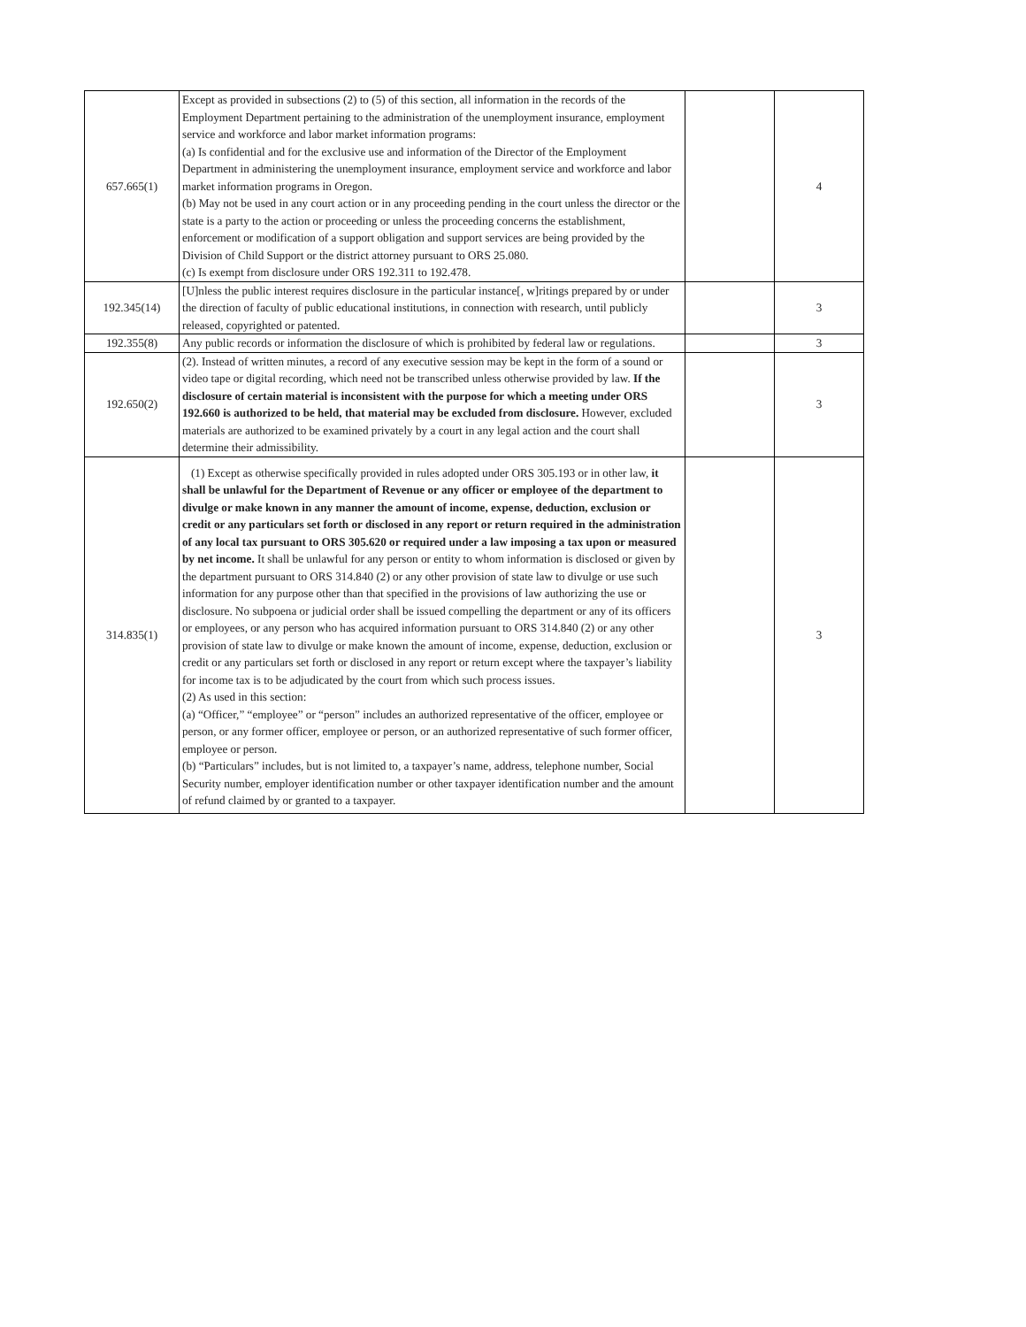| 657.665(1) | Except as provided in subsections (2) to (5) of this section, all information in the records of the Employment Department pertaining to the administration of the unemployment insurance, employment service and workforce and labor market information programs: (a) Is confidential and for the exclusive use and information of the Director of the Employment Department in administering the unemployment insurance, employment service and workforce and labor market information programs in Oregon. (b) May not be used in any court action or in any proceeding pending in the court unless the director or the state is a party to the action or proceeding or unless the proceeding concerns the establishment, enforcement or modification of a support obligation and support services are being provided by the Division of Child Support or the district attorney pursuant to ORS 25.080. (c) Is exempt from disclosure under ORS 192.311 to 192.478. | | 4 |
| 192.345(14) | [U]nless the public interest requires disclosure in the particular instance[, w]ritings prepared by or under the direction of faculty of public educational institutions, in connection with research, until publicly released, copyrighted or patented. | | 3 |
| 192.355(8) | Any public records or information the disclosure of which is prohibited by federal law or regulations. | | 3 |
| 192.650(2) | (2). Instead of written minutes, a record of any executive session may be kept in the form of a sound or video tape or digital recording, which need not be transcribed unless otherwise provided by law. If the disclosure of certain material is inconsistent with the purpose for which a meeting under ORS 192.660 is authorized to be held, that material may be excluded from disclosure. However, excluded materials are authorized to be examined privately by a court in any legal action and the court shall determine their admissibility. | | 3 |
| 314.835(1) | (1) Except as otherwise specifically provided in rules adopted under ORS 305.193 or in other law, it shall be unlawful for the Department of Revenue or any officer or employee of the department to divulge or make known in any manner the amount of income, expense, deduction, exclusion or credit or any particulars set forth or disclosed in any report or return required in the administration of any local tax pursuant to ORS 305.620 or required under a law imposing a tax upon or measured by net income. It shall be unlawful for any person or entity to whom information is disclosed or given by the department pursuant to ORS 314.840 (2) or any other provision of state law to divulge or use such information for any purpose other than that specified in the provisions of law authorizing the use or disclosure. No subpoena or judicial order shall be issued compelling the department or any of its officers or employees, or any person who has acquired information pursuant to ORS 314.840 (2) or any other provision of state law to divulge or make known the amount of income, expense, deduction, exclusion or credit or any particulars set forth or disclosed in any report or return except where the taxpayer’s liability for income tax is to be adjudicated by the court from which such process issues. (2) As used in this section: (a) “Officer,” “employee” or “person” includes an authorized representative of the officer, employee or person, or any former officer, employee or person, or an authorized representative of such former officer, employee or person. (b) “Particulars” includes, but is not limited to, a taxpayer’s name, address, telephone number, Social Security number, employer identification number or other taxpayer identification number and the amount of refund claimed by or granted to a taxpayer. | | 3 |